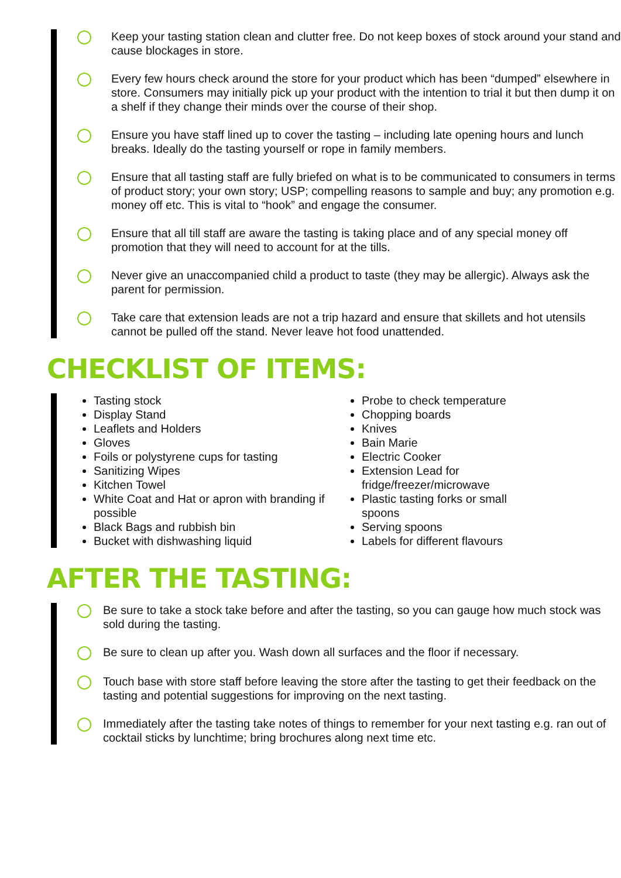Keep your tasting station clean and clutter free. Do not keep boxes of stock around your stand and cause blockages in store.
Every few hours check around the store for your product which has been “dumped” elsewhere in store. Consumers may initially pick up your product with the intention to trial it but then dump it on a shelf if they change their minds over the course of their shop.
Ensure you have staff lined up to cover the tasting – including late opening hours and lunch breaks. Ideally do the tasting yourself or rope in family members.
Ensure that all tasting staff are fully briefed on what is to be communicated to consumers in terms of product story; your own story; USP; compelling reasons to sample and buy; any promotion e.g. money off etc. This is vital to “hook” and engage the consumer.
Ensure that all till staff are aware the tasting is taking place and of any special money off promotion that they will need to account for at the tills.
Never give an unaccompanied child a product to taste (they may be allergic). Always ask the parent for permission.
Take care that extension leads are not a trip hazard and ensure that skillets and hot utensils cannot be pulled off the stand. Never leave hot food unattended.
CHECKLIST OF ITEMS:
Tasting stock
Display Stand
Leaflets and Holders
Gloves
Foils or polystyrene cups for tasting
Sanitizing Wipes
Kitchen Towel
White Coat and Hat or apron with branding if possible
Black Bags and rubbish bin
Bucket with dishwashing liquid
Probe to check temperature
Chopping boards
Knives
Bain Marie
Electric Cooker
Extension Lead for fridge/freezer/microwave
Plastic tasting forks or small spoons
Serving spoons
Labels for different flavours
AFTER THE TASTING:
Be sure to take a stock take before and after the tasting, so you can gauge how much stock was sold during the tasting.
Be sure to clean up after you. Wash down all surfaces and the floor if necessary.
Touch base with store staff before leaving the store after the tasting to get their feedback on the tasting and potential suggestions for improving on the next tasting.
Immediately after the tasting take notes of things to remember for your next tasting e.g. ran out of cocktail sticks by lunchtime; bring brochures along next time etc.